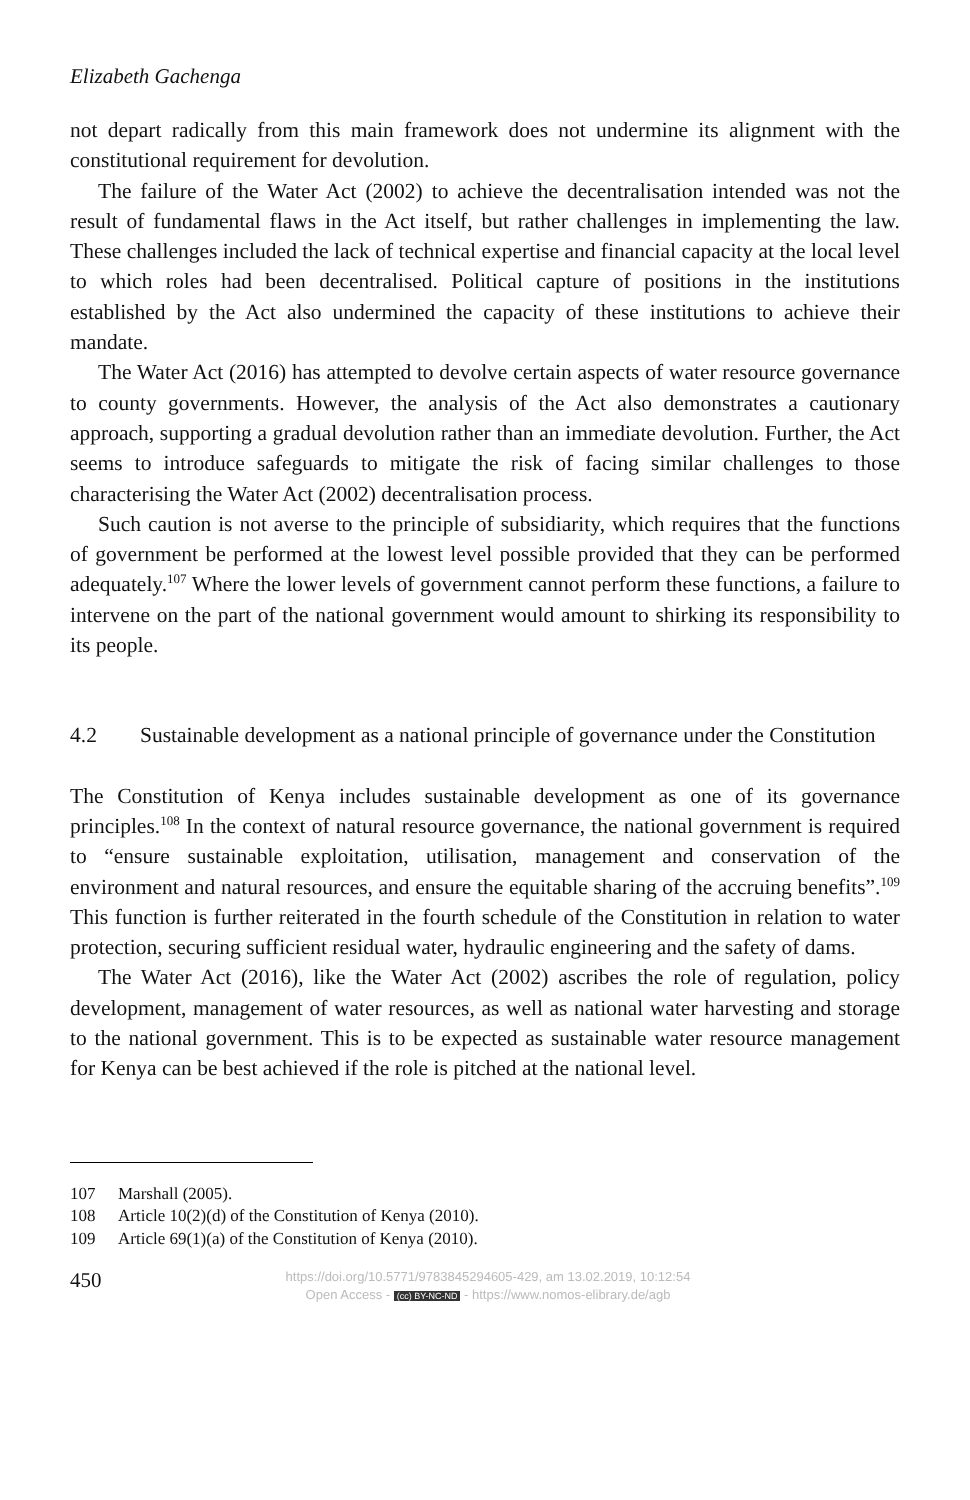Elizabeth Gachenga
not depart radically from this main framework does not undermine its alignment with the constitutional requirement for devolution.
The failure of the Water Act (2002) to achieve the decentralisation intended was not the result of fundamental flaws in the Act itself, but rather challenges in implementing the law. These challenges included the lack of technical expertise and financial capacity at the local level to which roles had been decentralised. Political capture of positions in the institutions established by the Act also undermined the capacity of these institutions to achieve their mandate.
The Water Act (2016) has attempted to devolve certain aspects of water resource governance to county governments. However, the analysis of the Act also demonstrates a cautionary approach, supporting a gradual devolution rather than an immediate devolution. Further, the Act seems to introduce safeguards to mitigate the risk of facing similar challenges to those characterising the Water Act (2002) decentralisation process.
Such caution is not averse to the principle of subsidiarity, which requires that the functions of government be performed at the lowest level possible provided that they can be performed adequately.<sup>107</sup> Where the lower levels of government cannot perform these functions, a failure to intervene on the part of the national government would amount to shirking its responsibility to its people.
4.2 Sustainable development as a national principle of governance under the Constitution
The Constitution of Kenya includes sustainable development as one of its governance principles.<sup>108</sup> In the context of natural resource governance, the national government is required to “ensure sustainable exploitation, utilisation, management and conservation of the environment and natural resources, and ensure the equitable sharing of the accruing benefits”.<sup>109</sup> This function is further reiterated in the fourth schedule of the Constitution in relation to water protection, securing sufficient residual water, hydraulic engineering and the safety of dams.
The Water Act (2016), like the Water Act (2002) ascribes the role of regulation, policy development, management of water resources, as well as national water harvesting and storage to the national government. This is to be expected as sustainable water resource management for Kenya can be best achieved if the role is pitched at the national level.
107 Marshall (2005).
108 Article 10(2)(d) of the Constitution of Kenya (2010).
109 Article 69(1)(a) of the Constitution of Kenya (2010).
450
https://doi.org/10.5771/9783845294605-429, am 13.02.2019, 10:12:54
Open Access - (cc) BY-NC-ND - https://www.nomos-elibrary.de/agb